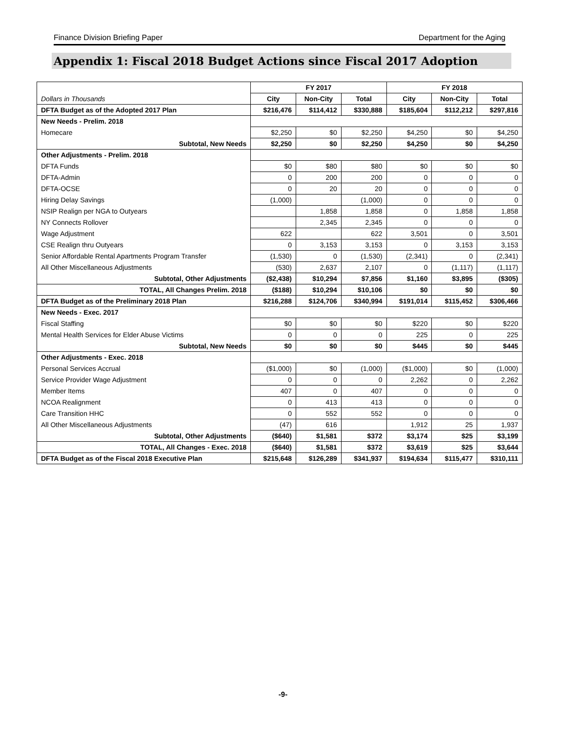Finance Division Briefing Paper Department for the Aging
Appendix 1: Fiscal 2018 Budget Actions since Fiscal 2017 Adoption
| | FY 2017 | | | FY 2018 | | |
| --- | --- | --- | --- | --- | --- | --- |
| Dollars in Thousands | City | Non-City | Total | City | Non-City | Total |
| DFTA Budget as of the Adopted 2017 Plan | $216,476 | $114,412 | $330,888 | $185,604 | $112,212 | $297,816 |
| New Needs - Prelim. 2018 | | | | | | |
| Homecare | $2,250 | $0 | $2,250 | $4,250 | $0 | $4,250 |
| Subtotal, New Needs | $2,250 | $0 | $2,250 | $4,250 | $0 | $4,250 |
| Other Adjustments - Prelim. 2018 | | | | | | |
| DFTA Funds | $0 | $80 | $80 | $0 | $0 | $0 |
| DFTA-Admin | 0 | 200 | 200 | 0 | 0 | 0 |
| DFTA-OCSE | 0 | 20 | 20 | 0 | 0 | 0 |
| Hiring Delay Savings | (1,000) | | (1,000) | 0 | 0 | 0 |
| NSIP Realign per NGA to Outyears | | 1,858 | 1,858 | 0 | 1,858 | 1,858 |
| NY Connects Rollover | | 2,345 | 2,345 | 0 | 0 | 0 |
| Wage Adjustment | 622 | | 622 | 3,501 | 0 | 3,501 |
| CSE Realign thru Outyears | 0 | 3,153 | 3,153 | 0 | 3,153 | 3,153 |
| Senior Affordable Rental Apartments Program Transfer | (1,530) | 0 | (1,530) | (2,341) | 0 | (2,341) |
| All Other Miscellaneous Adjustments | (530) | 2,637 | 2,107 | 0 | (1,117) | (1,117) |
| Subtotal, Other Adjustments | ($2,438) | $10,294 | $7,856 | $1,160 | $3,895 | ($305) |
| TOTAL, All Changes Prelim. 2018 | ($188) | $10,294 | $10,106 | $0 | $0 | $0 |
| DFTA Budget as of the Preliminary 2018 Plan | $216,288 | $124,706 | $340,994 | $191,014 | $115,452 | $306,466 |
| New Needs - Exec. 2017 | | | | | | |
| Fiscal Staffing | $0 | $0 | $0 | $220 | $0 | $220 |
| Mental Health Services for Elder Abuse Victims | 0 | 0 | 0 | 225 | 0 | 225 |
| Subtotal, New Needs | $0 | $0 | $0 | $445 | $0 | $445 |
| Other Adjustments - Exec. 2018 | | | | | | |
| Personal Services Accrual | ($1,000) | $0 | (1,000) | ($1,000) | $0 | (1,000) |
| Service Provider Wage Adjustment | 0 | 0 | 0 | 2,262 | 0 | 2,262 |
| Member Items | 407 | 0 | 407 | 0 | 0 | 0 |
| NCOA Realignment | 0 | 413 | 413 | 0 | 0 | 0 |
| Care Transition HHC | 0 | 552 | 552 | 0 | 0 | 0 |
| All Other Miscellaneous Adjustments | (47) | 616 | | 1,912 | 25 | 1,937 |
| Subtotal, Other Adjustments | ($640) | $1,581 | $372 | $3,174 | $25 | $3,199 |
| TOTAL, All Changes - Exec. 2018 | ($640) | $1,581 | $372 | $3,619 | $25 | $3,644 |
| DFTA Budget as of the Fiscal 2018 Executive Plan | $215,648 | $126,289 | $341,937 | $194,634 | $115,477 | $310,111 |
-9-